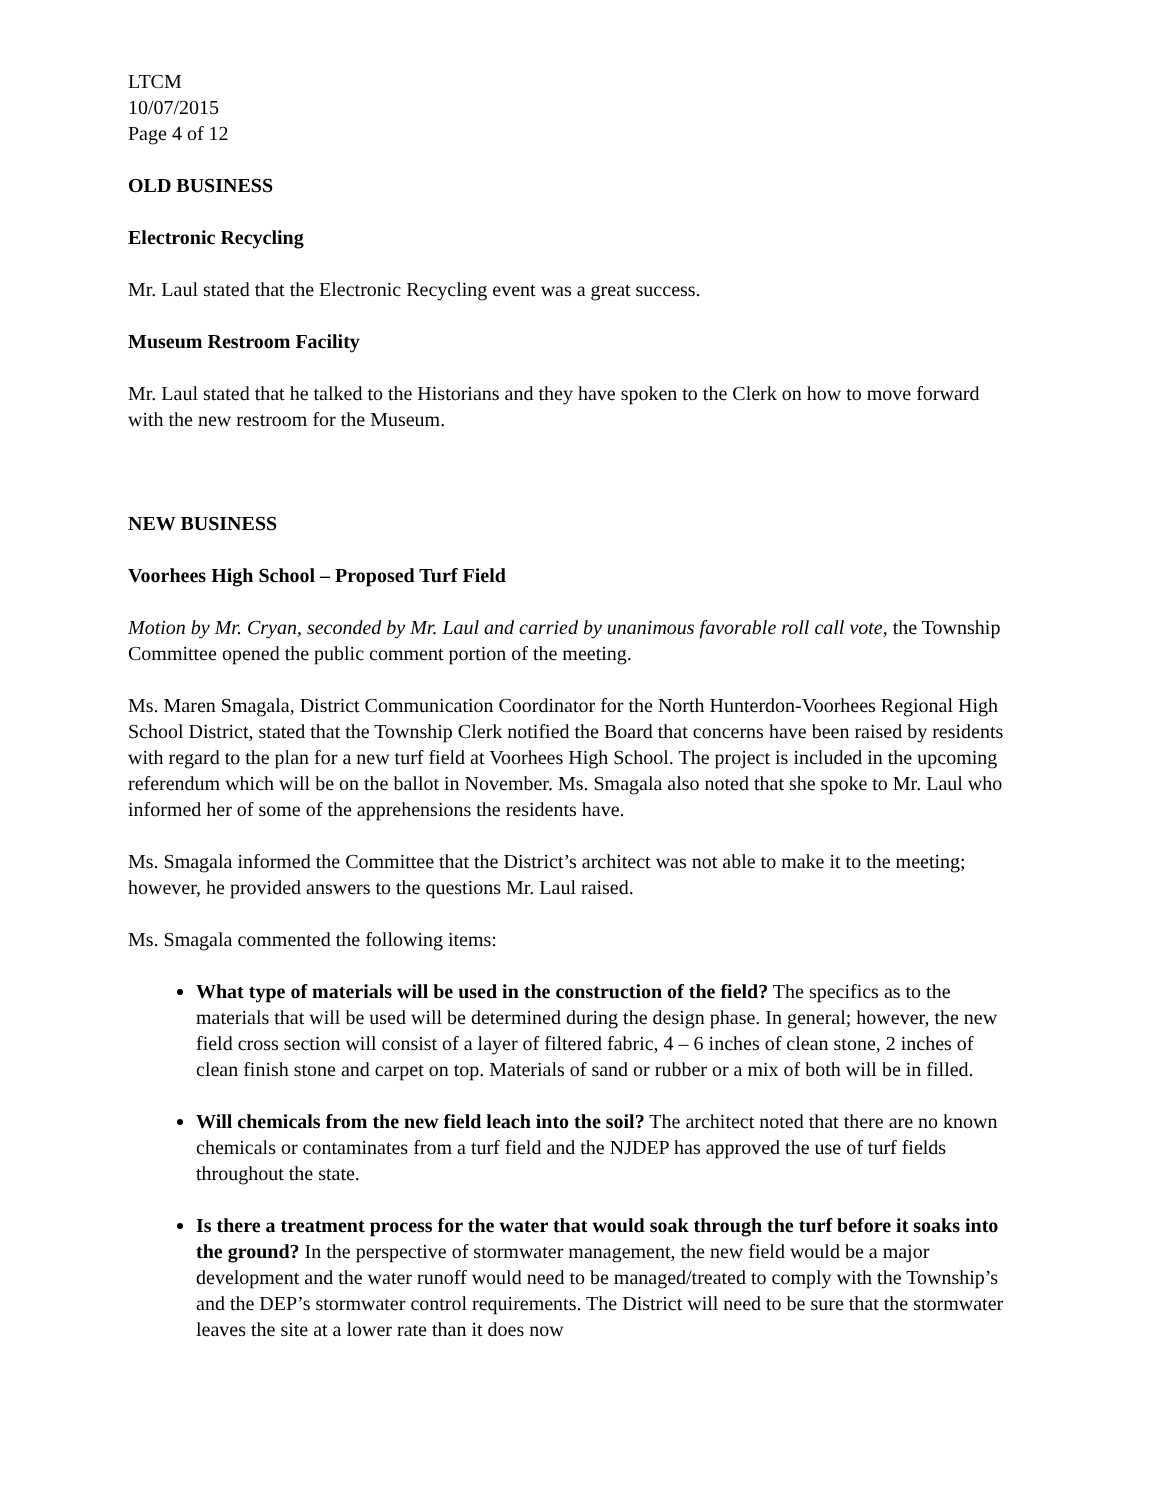LTCM
10/07/2015
Page 4 of 12
OLD BUSINESS
Electronic Recycling
Mr. Laul stated that the Electronic Recycling event was a great success.
Museum Restroom Facility
Mr. Laul stated that he talked to the Historians and they have spoken to the Clerk on how to move forward with the new restroom for the Museum.
NEW BUSINESS
Voorhees High School – Proposed Turf Field
Motion by Mr. Cryan, seconded by Mr. Laul and carried by unanimous favorable roll call vote, the Township Committee opened the public comment portion of the meeting.
Ms. Maren Smagala, District Communication Coordinator for the North Hunterdon-Voorhees Regional High School District, stated that the Township Clerk notified the Board that concerns have been raised by residents with regard to the plan for a new turf field at Voorhees High School. The project is included in the upcoming referendum which will be on the ballot in November. Ms. Smagala also noted that she spoke to Mr. Laul who informed her of some of the apprehensions the residents have.
Ms. Smagala informed the Committee that the District’s architect was not able to make it to the meeting; however, he provided answers to the questions Mr. Laul raised.
Ms. Smagala commented the following items:
What type of materials will be used in the construction of the field? The specifics as to the materials that will be used will be determined during the design phase. In general; however, the new field cross section will consist of a layer of filtered fabric, 4 – 6 inches of clean stone, 2 inches of clean finish stone and carpet on top. Materials of sand or rubber or a mix of both will be in filled.
Will chemicals from the new field leach into the soil? The architect noted that there are no known chemicals or contaminates from a turf field and the NJDEP has approved the use of turf fields throughout the state.
Is there a treatment process for the water that would soak through the turf before it soaks into the ground? In the perspective of stormwater management, the new field would be a major development and the water runoff would need to be managed/treated to comply with the Township’s and the DEP’s stormwater control requirements. The District will need to be sure that the stormwater leaves the site at a lower rate than it does now